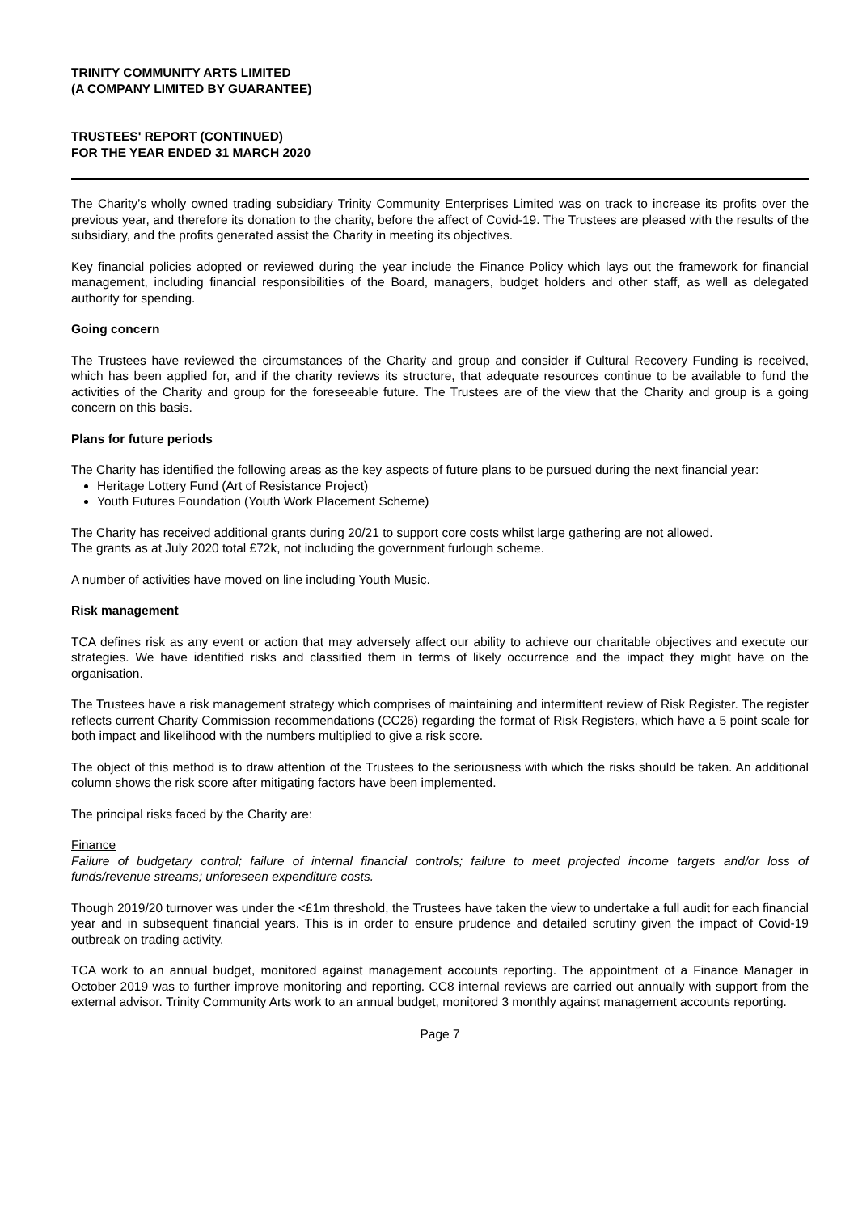TRINITY COMMUNITY ARTS LIMITED
(A COMPANY LIMITED BY GUARANTEE)
TRUSTEES' REPORT (CONTINUED)
FOR THE YEAR ENDED 31 MARCH 2020
The Charity’s wholly owned trading subsidiary Trinity Community Enterprises Limited was on track to increase its profits over the previous year, and therefore its donation to the charity, before the affect of Covid-19. The Trustees are pleased with the results of the subsidiary, and the profits generated assist the Charity in meeting its objectives.
Key financial policies adopted or reviewed during the year include the Finance Policy which lays out the framework for financial management, including financial responsibilities of the Board, managers, budget holders and other staff, as well as delegated authority for spending.
Going concern
The Trustees have reviewed the circumstances of the Charity and group and consider if Cultural Recovery Funding is received, which has been applied for, and if the charity reviews its structure, that adequate resources continue to be available to fund the activities of the Charity and group for the foreseeable future. The Trustees are of the view that the Charity and group is a going concern on this basis.
Plans for future periods
The Charity has identified the following areas as the key aspects of future plans to be pursued during the next financial year:
Heritage Lottery Fund (Art of Resistance Project)
Youth Futures Foundation (Youth Work Placement Scheme)
The Charity has received additional grants during 20/21 to support core costs whilst large gathering are not allowed.
The grants as at July 2020 total £72k, not including the government furlough scheme.
A number of activities have moved on line including Youth Music.
Risk management
TCA defines risk as any event or action that may adversely affect our ability to achieve our charitable objectives and execute our strategies. We have identified risks and classified them in terms of likely occurrence and the impact they might have on the organisation.
The Trustees have a risk management strategy which comprises of maintaining and intermittent review of Risk Register. The register reflects current Charity Commission recommendations (CC26) regarding the format of Risk Registers, which have a 5 point scale for both impact and likelihood with the numbers multiplied to give a risk score.
The object of this method is to draw attention of the Trustees to the seriousness with which the risks should be taken. An additional column shows the risk score after mitigating factors have been implemented.
The principal risks faced by the Charity are:
Finance
Failure of budgetary control; failure of internal financial controls; failure to meet projected income targets and/or loss of funds/revenue streams; unforeseen expenditure costs.
Though 2019/20 turnover was under the <£1m threshold, the Trustees have taken the view to undertake a full audit for each financial year and in subsequent financial years. This is in order to ensure prudence and detailed scrutiny given the impact of Covid-19 outbreak on trading activity.
TCA work to an annual budget, monitored against management accounts reporting. The appointment of a Finance Manager in October 2019 was to further improve monitoring and reporting. CC8 internal reviews are carried out annually with support from the external advisor. Trinity Community Arts work to an annual budget, monitored 3 monthly against management accounts reporting.
Page 7